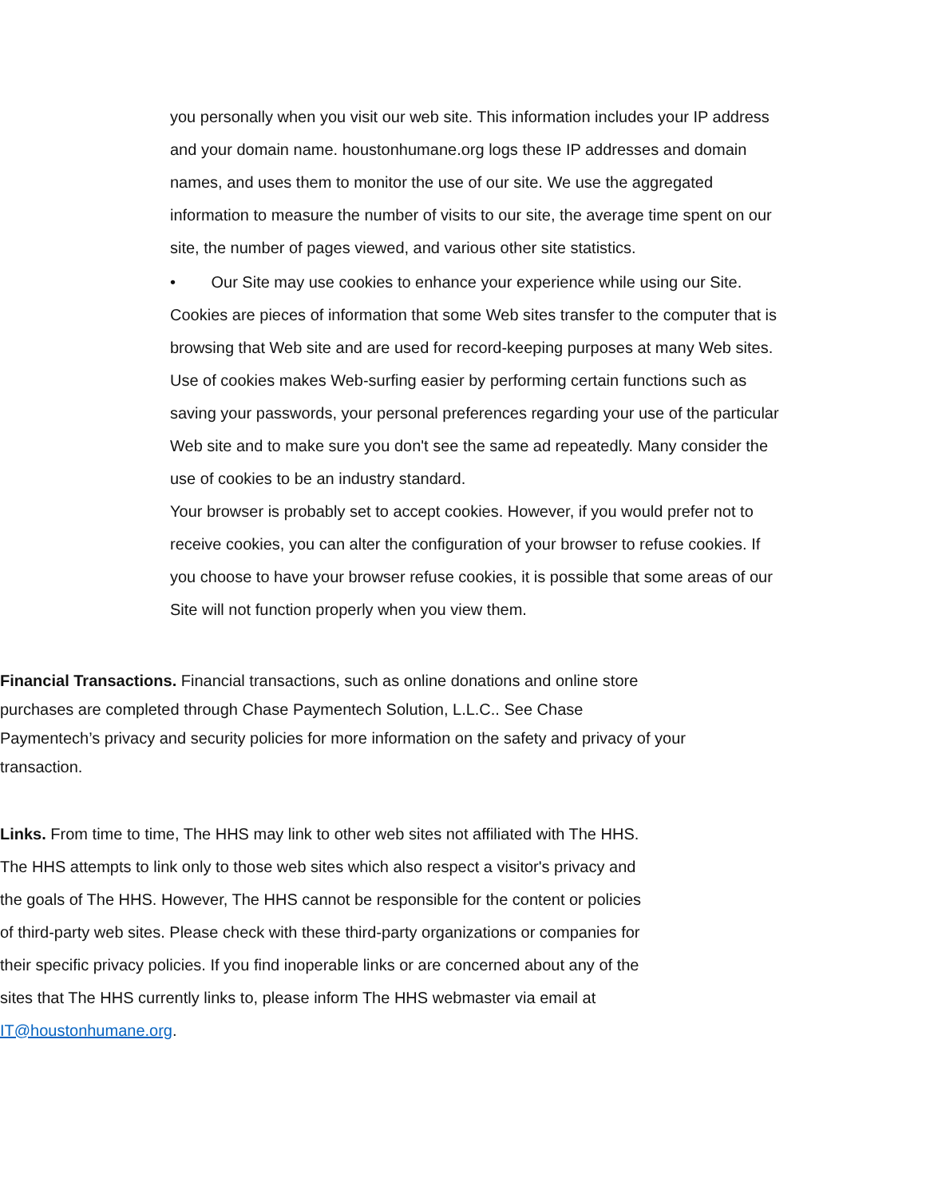you personally when you visit our web site. This information includes your IP address and your domain name. houstonhumane.org logs these IP addresses and domain names, and uses them to monitor the use of our site. We use the aggregated information to measure the number of visits to our site, the average time spent on our site, the number of pages viewed, and various other site statistics.
• Our Site may use cookies to enhance your experience while using our Site. Cookies are pieces of information that some Web sites transfer to the computer that is browsing that Web site and are used for record-keeping purposes at many Web sites. Use of cookies makes Web-surfing easier by performing certain functions such as saving your passwords, your personal preferences regarding your use of the particular Web site and to make sure you don't see the same ad repeatedly. Many consider the use of cookies to be an industry standard.
Your browser is probably set to accept cookies. However, if you would prefer not to receive cookies, you can alter the configuration of your browser to refuse cookies. If you choose to have your browser refuse cookies, it is possible that some areas of our Site will not function properly when you view them.
Financial Transactions. Financial transactions, such as online donations and online store purchases are completed through Chase Paymentech Solution, L.L.C.. See Chase Paymentech’s privacy and security policies for more information on the safety and privacy of your transaction.
Links. From time to time, The HHS may link to other web sites not affiliated with The HHS. The HHS attempts to link only to those web sites which also respect a visitor's privacy and the goals of The HHS. However, The HHS cannot be responsible for the content or policies of third-party web sites. Please check with these third-party organizations or companies for their specific privacy policies. If you find inoperable links or are concerned about any of the sites that The HHS currently links to, please inform The HHS webmaster via email at IT@houstonhumane.org.